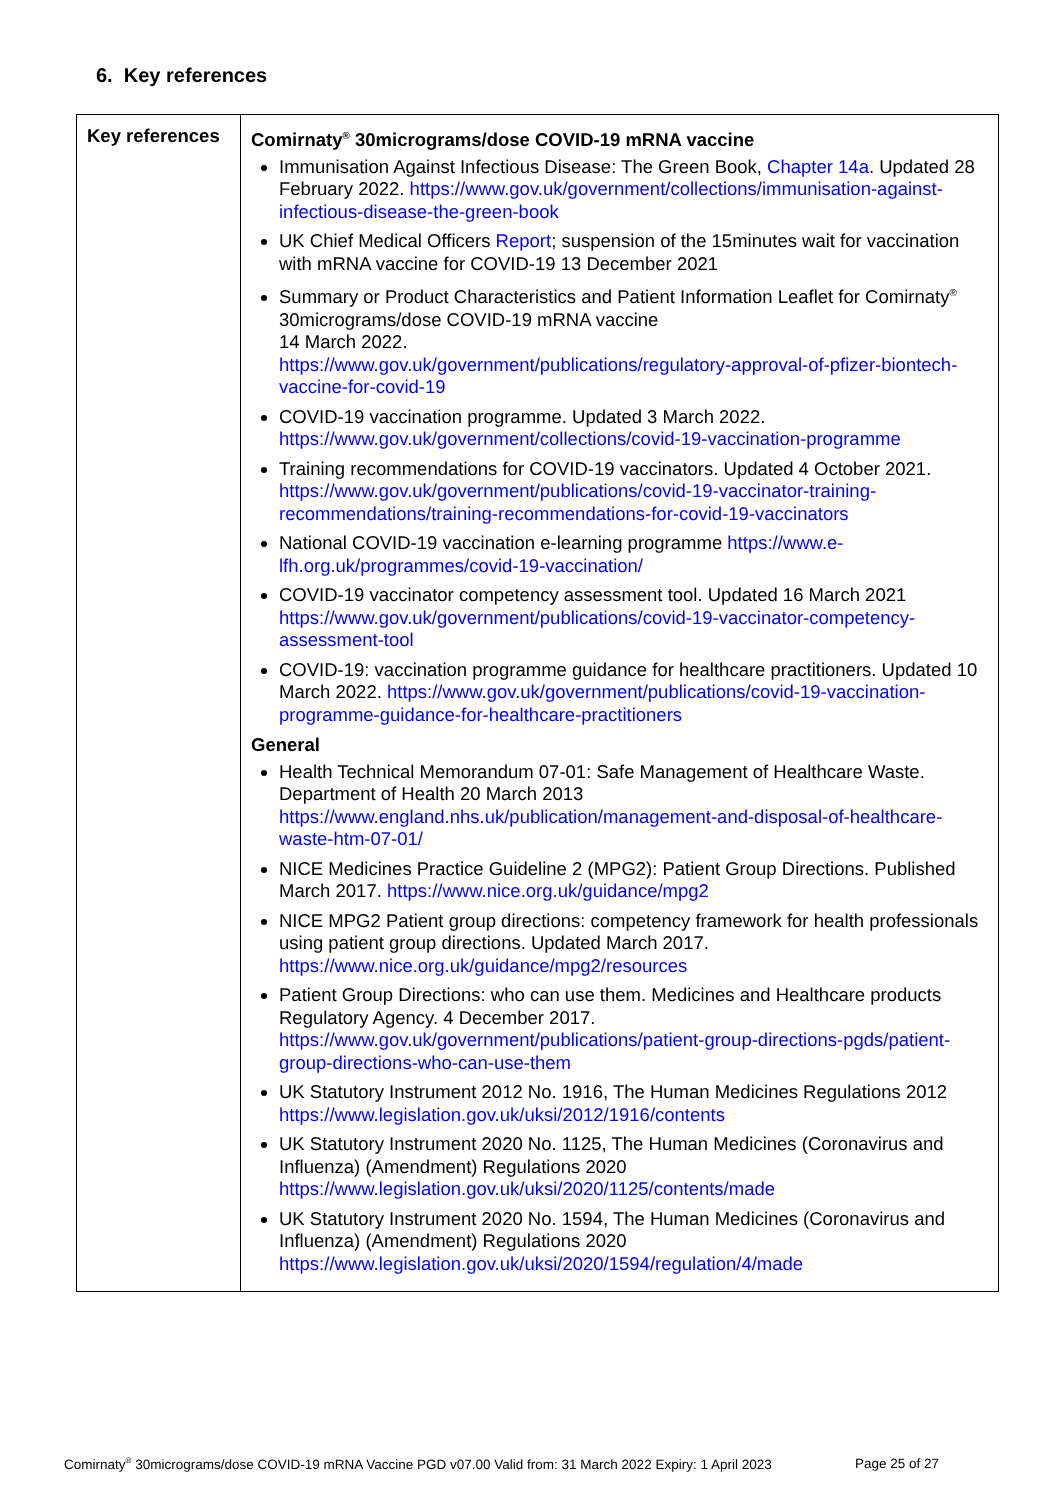6. Key references
| Key references | Comirnaty<sup>®</sup> 30micrograms/dose COVID-19 mRNA vaccine Immunisation Against Infectious Disease: The Green Book, Chapter 14a . Updated 28 February 2022. https://www.gov.uk/government/collections/immunisation-against-infectious-disease-the-green-book UK Chief Medical Officers Report ; suspension of the 15minutes wait for vaccination with mRNA vaccine for COVID-19 13 December 2021 Summary or Product Characteristics and Patient Information Leaflet for Comirnaty<sup>®</sup> 30micrograms/dose COVID-19 mRNA vaccine 14 March 2022. https://www.gov.uk/government/publications/regulatory-approval-of-pfizer-biontech-vaccine-for-covid-19 COVID-19 vaccination programme. Updated 3 March 2022. https://www.gov.uk/government/collections/covid-19-vaccination-programme Training recommendations for COVID-19 vaccinators. Updated 4 October 2021. https://www.gov.uk/government/publications/covid-19-vaccinator-training-recommendations/training-recommendations-for-covid-19-vaccinators National COVID-19 vaccination e-learning programme https://www.e-lfh.org.uk/programmes/covid-19-vaccination/ COVID-19 vaccinator competency assessment tool. Updated 16 March 2021 https://www.gov.uk/government/publications/covid-19-vaccinator-competency-assessment-tool COVID-19: vaccination programme guidance for healthcare practitioners. Updated 10 March 2022. https://www.gov.uk/government/publications/covid-19-vaccination-programme-guidance-for-healthcare-practitioners General Health Technical Memorandum 07-01: Safe Management of Healthcare Waste. Department of Health 20 March 2013 https://www.england.nhs.uk/publication/management-and-disposal-of-healthcare-waste-htm-07-01/ NICE Medicines Practice Guideline 2 (MPG2): Patient Group Directions. Published March 2017. https://www.nice.org.uk/guidance/mpg2 NICE MPG2 Patient group directions: competency framework for health professionals using patient group directions. Updated March 2017. https://www.nice.org.uk/guidance/mpg2/resources Patient Group Directions: who can use them. Medicines and Healthcare products Regulatory Agency. 4 December 2017. https://www.gov.uk/government/publications/patient-group-directions-pgds/patient-group-directions-who-can-use-them UK Statutory Instrument 2012 No. 1916, The Human Medicines Regulations 2012 https://www.legislation.gov.uk/uksi/2012/1916/contents UK Statutory Instrument 2020 No. 1125, The Human Medicines (Coronavirus and Influenza) (Amendment) Regulations 2020 https://www.legislation.gov.uk/uksi/2020/1125/contents/made UK Statutory Instrument 2020 No. 1594, The Human Medicines (Coronavirus and Influenza) (Amendment) Regulations 2020 https://www.legislation.gov.uk/uksi/2020/1594/regulation/4/made |
Comirnaty<sup>®</sup> 30micrograms/dose COVID-19 mRNA Vaccine PGD v07.00 Valid from: 31 March 2022 Expiry: 1 April 2023
Page 25 of 27